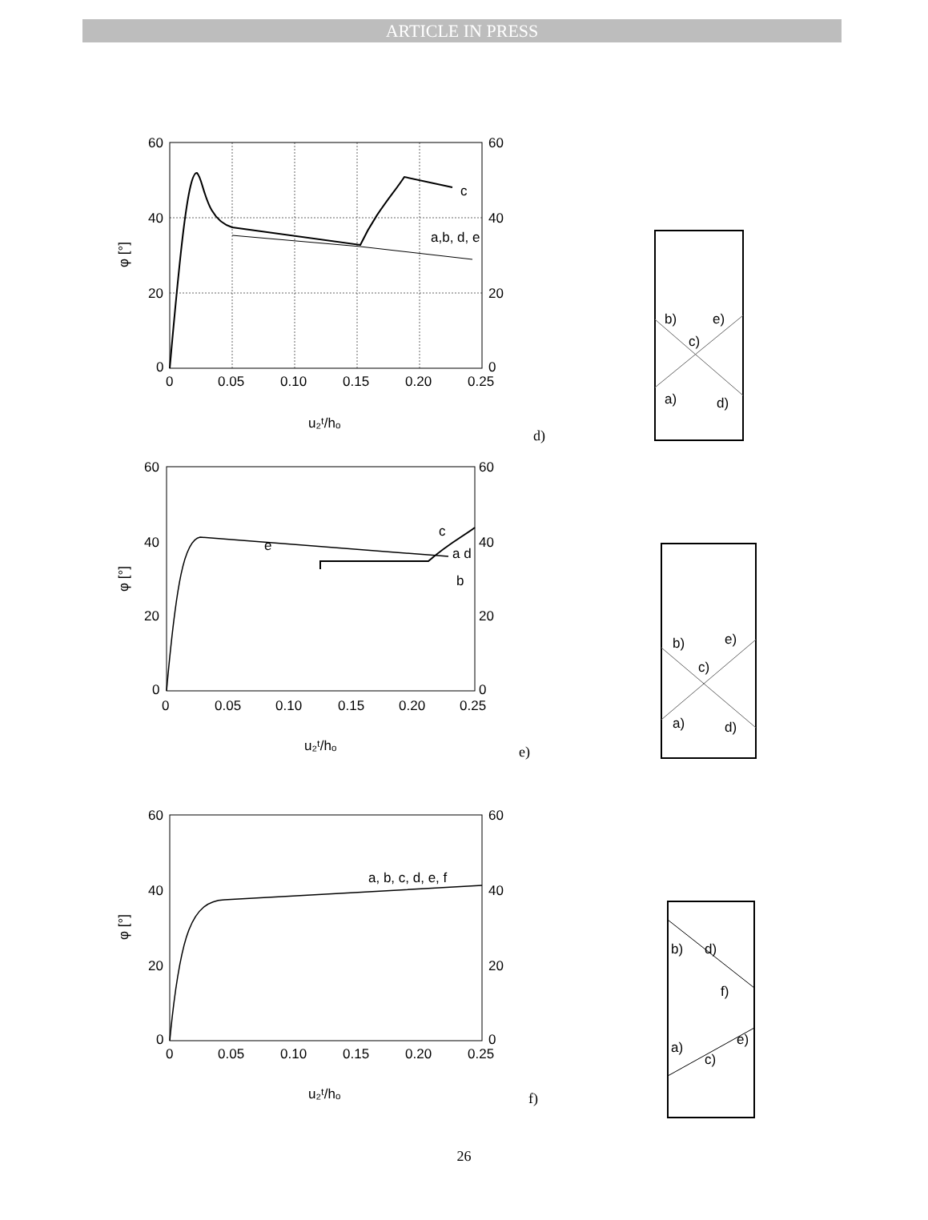ARTICLE IN PRESS
60
40
20
0
60
40
20
0
0
0.05
0.10
0.15
0.20
0.25
c
a,b, d, e
u₂ᵗ/hₒ
φ [°]
b)
e)
c)
a)
d)
d)
60
40
20
0
60
40
20
0
0
0.05
0.10
0.15
0.20
0.25
e
c
a d
b
u₂ᵗ/hₒ
φ [°]
b)
e)
c)
a)
d)
e)
60
40
20
0
60
40
20
0
0
0.05
0.10
0.15
0.20
0.25
a, b, c, d, e, f
u₂ᵗ/hₒ
φ [°]
b)
d)
f)
a)
c)
e)
f)
26